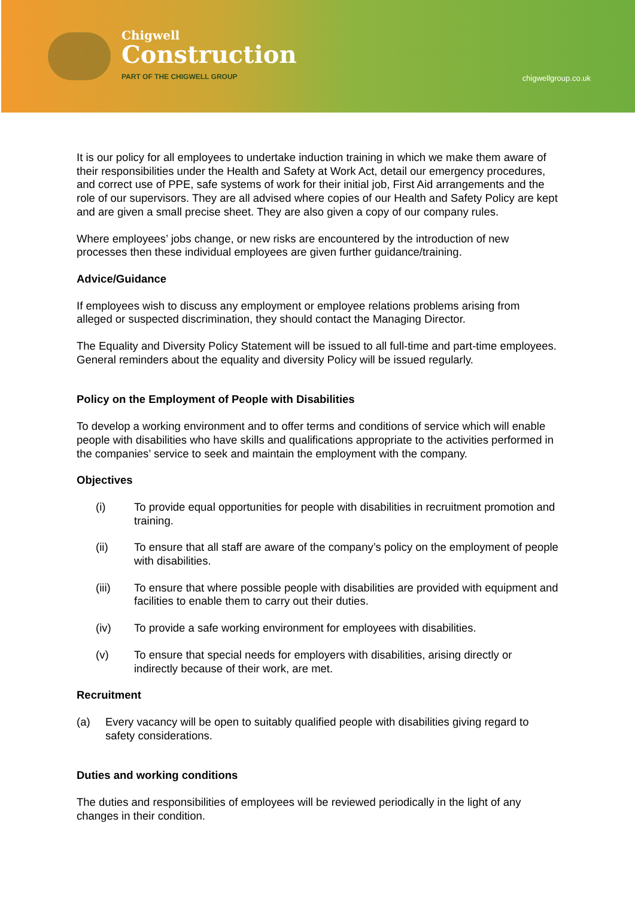Chigwell
Construction
PART OF THE CHIGWELL GROUP
chigwellgroup.co.uk
It is our policy for all employees to undertake induction training in which we make them aware of their responsibilities under the Health and Safety at Work Act, detail our emergency procedures, and correct use of PPE, safe systems of work for their initial job, First Aid arrangements and the role of our supervisors. They are all advised where copies of our Health and Safety Policy are kept and are given a small precise sheet. They are also given a copy of our company rules.
Where employees’ jobs change, or new risks are encountered by the introduction of new processes then these individual employees are given further guidance/training.
Advice/Guidance
If employees wish to discuss any employment or employee relations problems arising from alleged or suspected discrimination, they should contact the Managing Director.
The Equality and Diversity Policy Statement will be issued to all full-time and part-time employees. General reminders about the equality and diversity Policy will be issued regularly.
Policy on the Employment of People with Disabilities
To develop a working environment and to offer terms and conditions of service which will enable people with disabilities who have skills and qualifications appropriate to the activities performed in the companies’ service to seek and maintain the employment with the company.
Objectives
(i) To provide equal opportunities for people with disabilities in recruitment promotion and training.
(ii) To ensure that all staff are aware of the company’s policy on the employment of people with disabilities.
(iii) To ensure that where possible people with disabilities are provided with equipment and facilities to enable them to carry out their duties.
(iv) To provide a safe working environment for employees with disabilities.
(v) To ensure that special needs for employers with disabilities, arising directly or indirectly because of their work, are met.
Recruitment
(a) Every vacancy will be open to suitably qualified people with disabilities giving regard to safety considerations.
Duties and working conditions
The duties and responsibilities of employees will be reviewed periodically in the light of any changes in their condition.